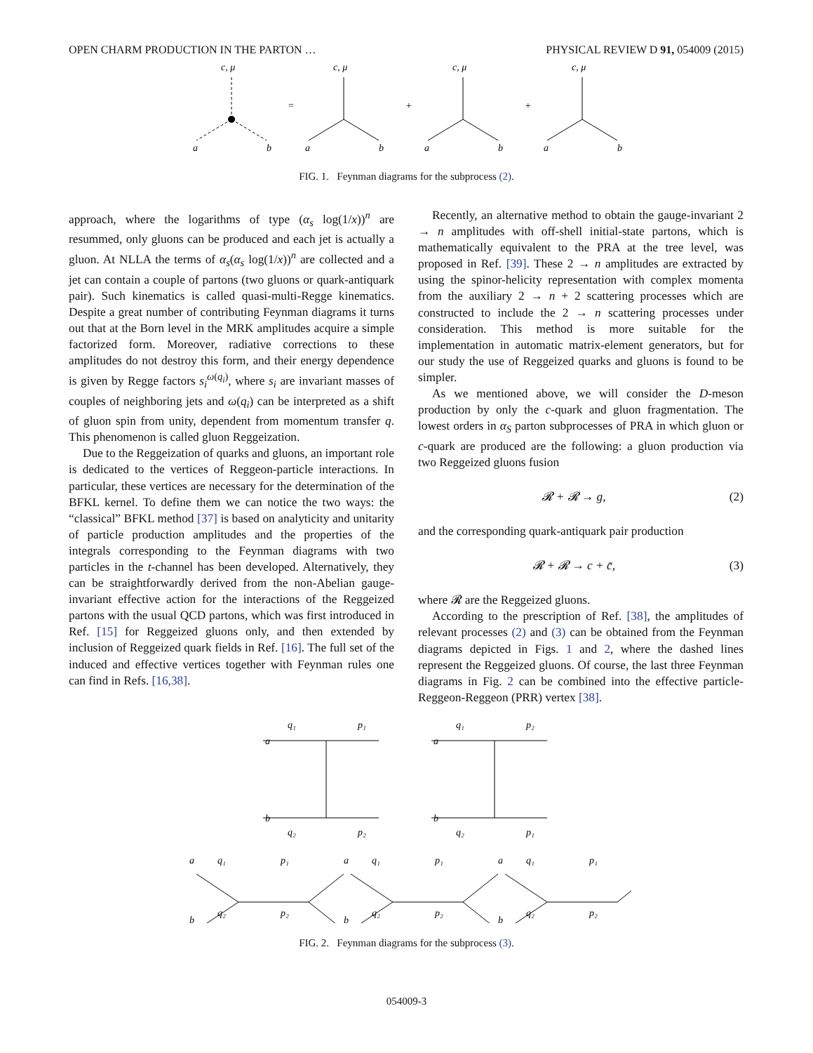OPEN CHARM PRODUCTION IN THE PARTON … PHYSICAL REVIEW D 91, 054009 (2015)
c, μ
c, μ
c, μ
c, μ
a
b
a
b
a
b
a
b
=
+
+
FIG. 1. Feynman diagrams for the subprocess (2).
approach, where the logarithms of type (α<sub>s</sub> log(1/x))<sup>n</sup> are resummed, only gluons can be produced and each jet is actually a gluon. At NLLA the terms of α<sub>s</sub>(α<sub>s</sub> log(1/x))<sup>n</sup> are collected and a jet can contain a couple of partons (two gluons or quark-antiquark pair). Such kinematics is called quasi-multi-Regge kinematics. Despite a great number of contributing Feynman diagrams it turns out that at the Born level in the MRK amplitudes acquire a simple factorized form. Moreover, radiative corrections to these amplitudes do not destroy this form, and their energy dependence is given by Regge factors s<sub>i</sub><sup>ω(q<sub>i</sub>)</sup>, where s<sub>i</sub> are invariant masses of couples of neighboring jets and ω(q<sub>i</sub>) can be interpreted as a shift of gluon spin from unity, dependent from momentum transfer q. This phenomenon is called gluon Reggeization.
Due to the Reggeization of quarks and gluons, an important role is dedicated to the vertices of Reggeon-particle interactions. In particular, these vertices are necessary for the determination of the BFKL kernel. To define them we can notice the two ways: the “classical” BFKL method [37] is based on analyticity and unitarity of particle production amplitudes and the properties of the integrals corresponding to the Feynman diagrams with two particles in the t-channel has been developed. Alternatively, they can be straightforwardly derived from the non-Abelian gauge-invariant effective action for the interactions of the Reggeized partons with the usual QCD partons, which was first introduced in Ref. [15] for Reggeized gluons only, and then extended by inclusion of Reggeized quark fields in Ref. [16]. The full set of the induced and effective vertices together with Feynman rules one can find in Refs. [16,38].
Recently, an alternative method to obtain the gauge-invariant 2 → n amplitudes with off-shell initial-state partons, which is mathematically equivalent to the PRA at the tree level, was proposed in Ref. [39]. These 2 → n amplitudes are extracted by using the spinor-helicity representation with complex momenta from the auxiliary 2 → n + 2 scattering processes which are constructed to include the 2 → n scattering processes under consideration. This method is more suitable for the implementation in automatic matrix-element generators, but for our study the use of Reggeized quarks and gluons is found to be simpler.
As we mentioned above, we will consider the D-meson production by only the c-quark and gluon fragmentation. The lowest orders in α<sub>S</sub> parton subprocesses of PRA in which gluon or c-quark are produced are the following: a gluon production via two Reggeized gluons fusion
𝓡 + 𝓡 → g, (2)
and the corresponding quark-antiquark pair production
𝓡 + 𝓡 → c + c̄, (3)
where 𝓡 are the Reggeized gluons.
According to the prescription of Ref. [38], the amplitudes of relevant processes (2) and (3) can be obtained from the Feynman diagrams depicted in Figs. 1 and 2, where the dashed lines represent the Reggeized gluons. Of course, the last three Feynman diagrams in Fig. 2 can be combined into the effective particle-Reggeon-Reggeon (PRR) vertex [38].
a
b
q₁
p₁
q₂
p₂
a
b
q₁
p₂
q₂
p₁
a
b
q₁
q₂
p₁
p₂
a
b
q₁
q₂
p₁
p₂
a
b
q₁
q₂
p₁
p₂
FIG. 2. Feynman diagrams for the subprocess (3).
054009-3